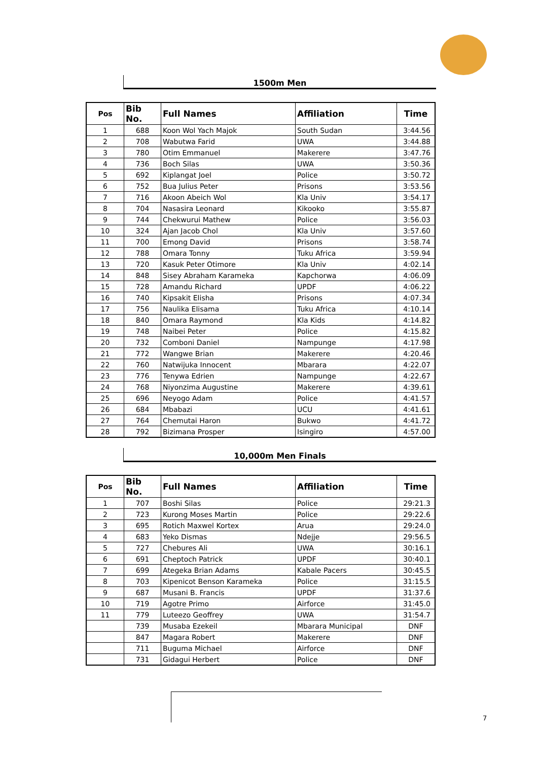1500m Men
| Pos | Bib No. | Full Names | Affiliation | Time |
| --- | --- | --- | --- | --- |
| 1 | 688 | Koon Wol Yach Majok | South Sudan | 3:44.56 |
| 2 | 708 | Wabutwa Farid | UWA | 3:44.88 |
| 3 | 780 | Otim Emmanuel | Makerere | 3:47.76 |
| 4 | 736 | Boch Silas | UWA | 3:50.36 |
| 5 | 692 | Kiplangat Joel | Police | 3:50.72 |
| 6 | 752 | Bua Julius Peter | Prisons | 3:53.56 |
| 7 | 716 | Akoon Abeich Wol | Kla Univ | 3:54.17 |
| 8 | 704 | Nasasira Leonard | Kikooko | 3:55.87 |
| 9 | 744 | Chekwurui Mathew | Police | 3:56.03 |
| 10 | 324 | Ajan Jacob Chol | Kla Univ | 3:57.60 |
| 11 | 700 | Emong David | Prisons | 3:58.74 |
| 12 | 788 | Omara Tonny | Tuku Africa | 3:59.94 |
| 13 | 720 | Kasuk Peter Otimore | Kla Univ | 4:02.14 |
| 14 | 848 | Sisey Abraham Karameka | Kapchorwa | 4:06.09 |
| 15 | 728 | Amandu Richard | UPDF | 4:06.22 |
| 16 | 740 | Kipsakit Elisha | Prisons | 4:07.34 |
| 17 | 756 | Naulika Elisama | Tuku Africa | 4:10.14 |
| 18 | 840 | Omara Raymond | Kla Kids | 4:14.82 |
| 19 | 748 | Naibei Peter | Police | 4:15.82 |
| 20 | 732 | Comboni Daniel | Nampunge | 4:17.98 |
| 21 | 772 | Wangwe Brian | Makerere | 4:20.46 |
| 22 | 760 | Natwijuka Innocent | Mbarara | 4:22.07 |
| 23 | 776 | Tenywa Edrien | Nampunge | 4:22.67 |
| 24 | 768 | Niyonzima Augustine | Makerere | 4:39.61 |
| 25 | 696 | Neyogo Adam | Police | 4:41.57 |
| 26 | 684 | Mbabazi | UCU | 4:41.61 |
| 27 | 764 | Chemutai Haron | Bukwo | 4:41.72 |
| 28 | 792 | Bizimana Prosper | Isingiro | 4:57.00 |
10,000m Men Finals
| Pos | Bib No. | Full Names | Affiliation | Time |
| --- | --- | --- | --- | --- |
| 1 | 707 | Boshi Silas | Police | 29:21.3 |
| 2 | 723 | Kurong Moses Martin | Police | 29:22.6 |
| 3 | 695 | Rotich Maxwel Kortex | Arua | 29:24.0 |
| 4 | 683 | Yeko Dismas | Ndejje | 29:56.5 |
| 5 | 727 | Chebures Ali | UWA | 30:16.1 |
| 6 | 691 | Cheptoch Patrick | UPDF | 30:40.1 |
| 7 | 699 | Ategeka Brian Adams | Kabale Pacers | 30:45.5 |
| 8 | 703 | Kipenicot Benson Karameka | Police | 31:15.5 |
| 9 | 687 | Musani B. Francis | UPDF | 31:37.6 |
| 10 | 719 | Agotre Primo | Airforce | 31:45.0 |
| 11 | 779 | Luteezo Geoffrey | UWA | 31:54.7 |
| | 739 | Musaba Ezekeil | Mbarara Municipal | DNF |
| | 847 | Magara Robert | Makerere | DNF |
| | 711 | Buguma Michael | Airforce | DNF |
| | 731 | Gidagui Herbert | Police | DNF |
7